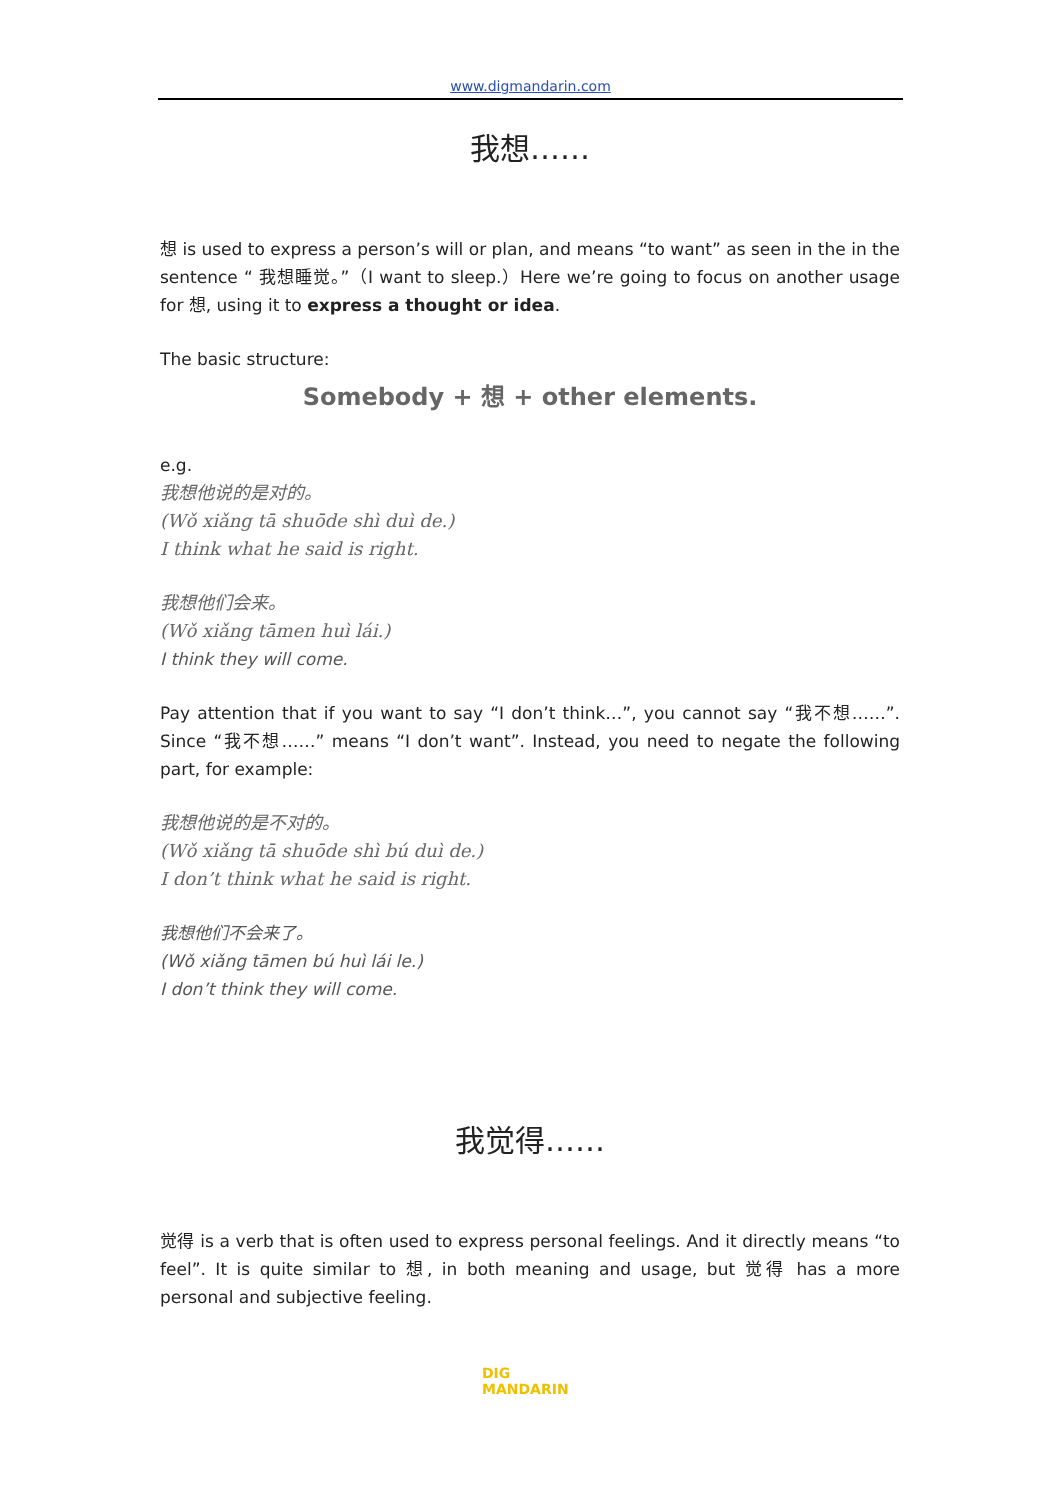www.digmandarin.com
我想……
想 is used to express a person’s will or plan, and means “to want” as seen in the in the sentence “ 我想睡觉。”（I want to sleep.）Here we’re going to focus on another usage for 想, using it to express a thought or idea.
The basic structure:
Somebody + 想 + other elements.
e.g.
我想他说的是对的。
(Wǒ xiǎng tā shuōde shì duì de.)
I think what he said is right.
我想他们会来。
(Wǒ xiǎng tāmen huì lái.)
I think they will come.
Pay attention that if you want to say “I don’t think…”, you cannot say “我不想……”. Since “我不想……” means “I don’t want”. Instead, you need to negate the following part, for example:
我想他说的是不对的。
(Wǒ xiǎng tā shuōde shì bú duì de.)
I don’t think what he said is right.
我想他们不会来了。
(Wǒ xiǎng tāmen bú huì lái le.)
I don’t think they will come.
我觉得……
觉得 is a verb that is often used to express personal feelings. And it directly means “to feel”. It is quite similar to 想, in both meaning and usage, but 觉得 has a more personal and subjective feeling.
DIG
MANDARIN